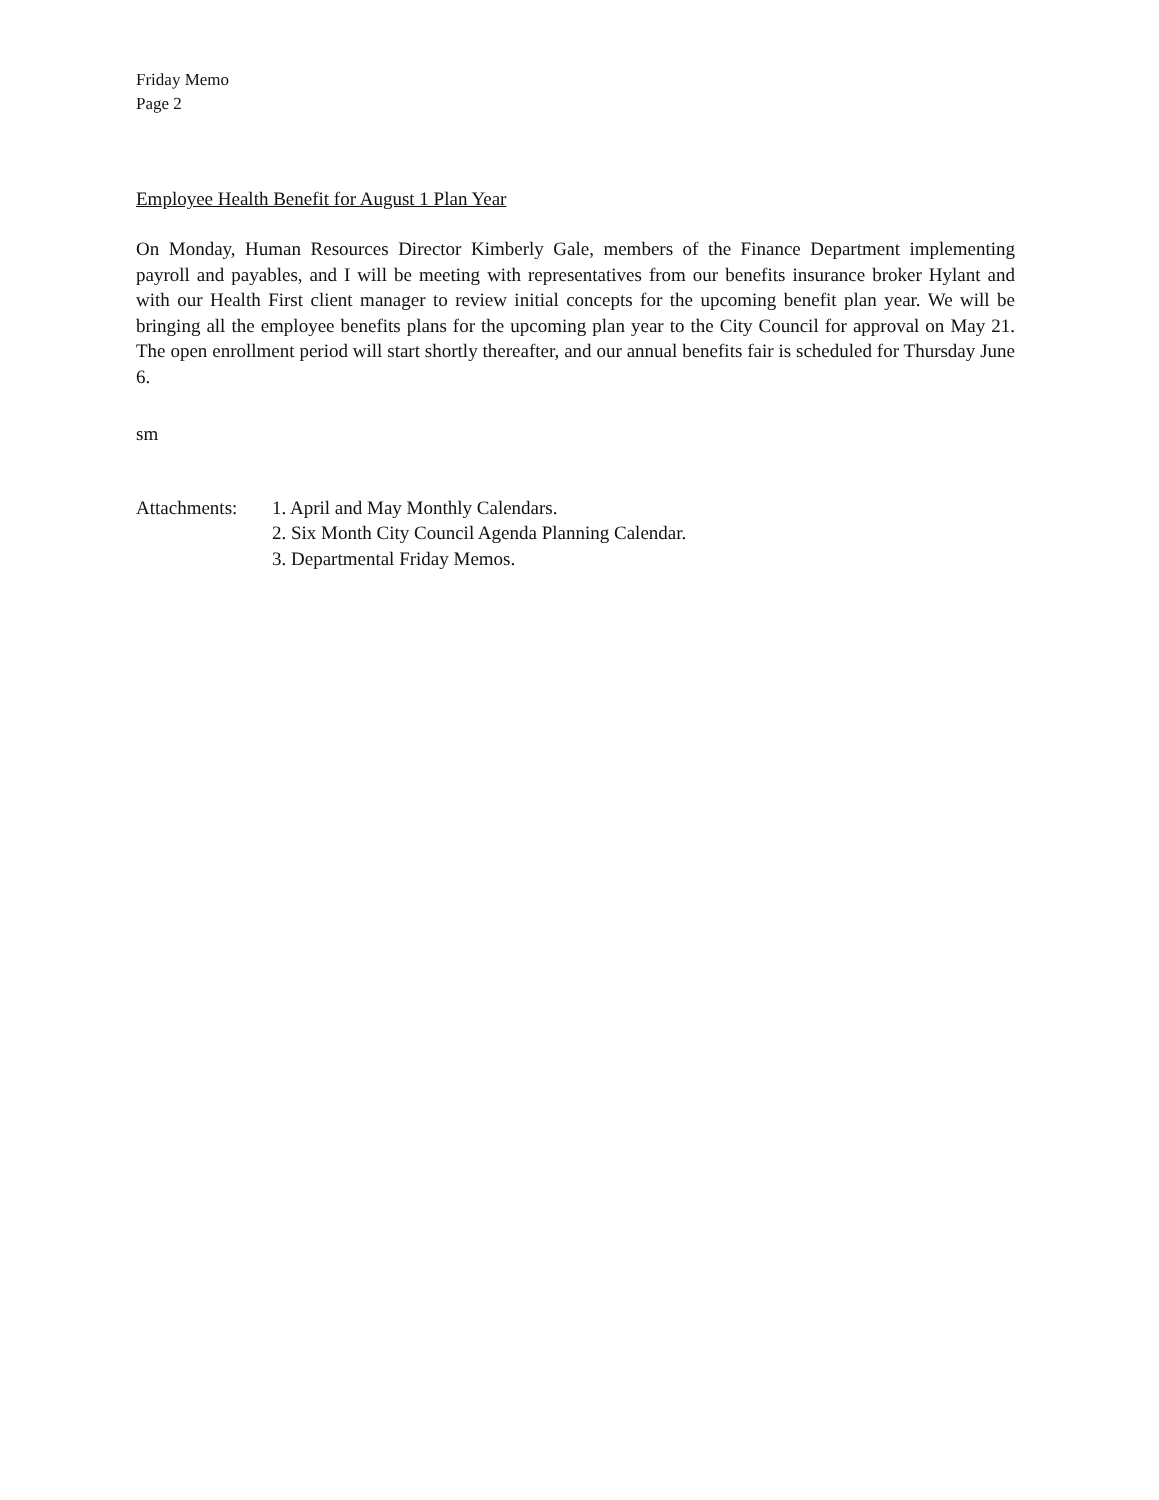Friday Memo
Page 2
Employee Health Benefit for August 1 Plan Year
On Monday, Human Resources Director Kimberly Gale, members of the Finance Department implementing payroll and payables, and I will be meeting with representatives from our benefits insurance broker Hylant and with our Health First client manager to review initial concepts for the upcoming benefit plan year. We will be bringing all the employee benefits plans for the upcoming plan year to the City Council for approval on May 21. The open enrollment period will start shortly thereafter, and our annual benefits fair is scheduled for Thursday June 6.
sm
Attachments:
1. April and May Monthly Calendars.
2. Six Month City Council Agenda Planning Calendar.
3. Departmental Friday Memos.